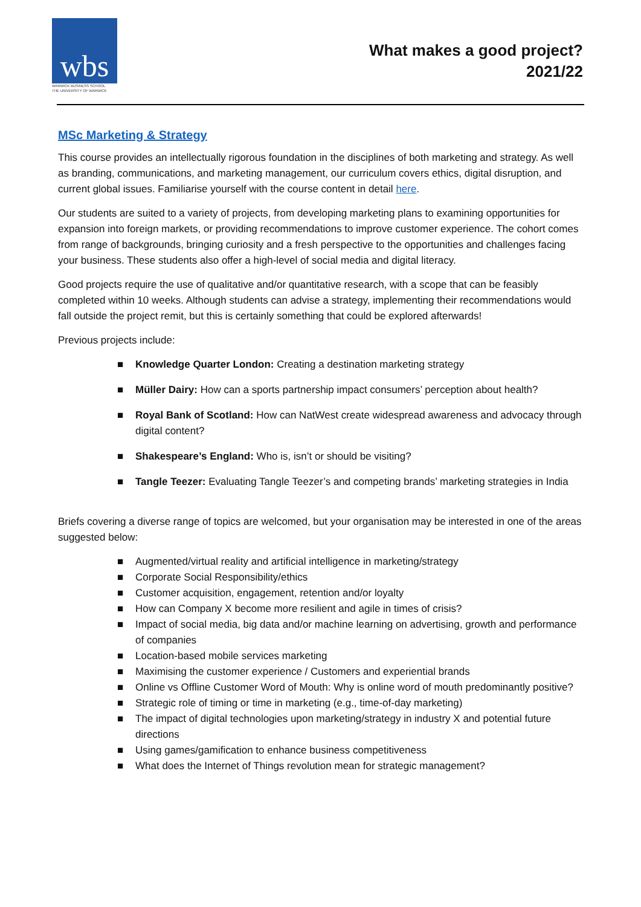wbs
WARWICK BUSINESS SCHOOL
THE UNIVERSITY OF WARWICK
What makes a good project?
2021/22
MSc Marketing & Strategy
This course provides an intellectually rigorous foundation in the disciplines of both marketing and strategy. As well as branding, communications, and marketing management, our curriculum covers ethics, digital disruption, and current global issues. Familiarise yourself with the course content in detail here.
Our students are suited to a variety of projects, from developing marketing plans to examining opportunities for expansion into foreign markets, or providing recommendations to improve customer experience. The cohort comes from range of backgrounds, bringing curiosity and a fresh perspective to the opportunities and challenges facing your business. These students also offer a high-level of social media and digital literacy.
Good projects require the use of qualitative and/or quantitative research, with a scope that can be feasibly completed within 10 weeks. Although students can advise a strategy, implementing their recommendations would fall outside the project remit, but this is certainly something that could be explored afterwards!
Previous projects include:
■ Knowledge Quarter London: Creating a destination marketing strategy
■ Müller Dairy: How can a sports partnership impact consumers’ perception about health?
■ Royal Bank of Scotland: How can NatWest create widespread awareness and advocacy through digital content?
■ Shakespeare’s England: Who is, isn’t or should be visiting?
■ Tangle Teezer: Evaluating Tangle Teezer’s and competing brands’ marketing strategies in India
Briefs covering a diverse range of topics are welcomed, but your organisation may be interested in one of the areas suggested below:
■ Augmented/virtual reality and artificial intelligence in marketing/strategy
■ Corporate Social Responsibility/ethics
■ Customer acquisition, engagement, retention and/or loyalty
■ How can Company X become more resilient and agile in times of crisis?
■ Impact of social media, big data and/or machine learning on advertising, growth and performance of companies
■ Location-based mobile services marketing
■ Maximising the customer experience / Customers and experiential brands
■ Online vs Offline Customer Word of Mouth: Why is online word of mouth predominantly positive?
■ Strategic role of timing or time in marketing (e.g., time-of-day marketing)
■ The impact of digital technologies upon marketing/strategy in industry X and potential future directions
■ Using games/gamification to enhance business competitiveness
■ What does the Internet of Things revolution mean for strategic management?